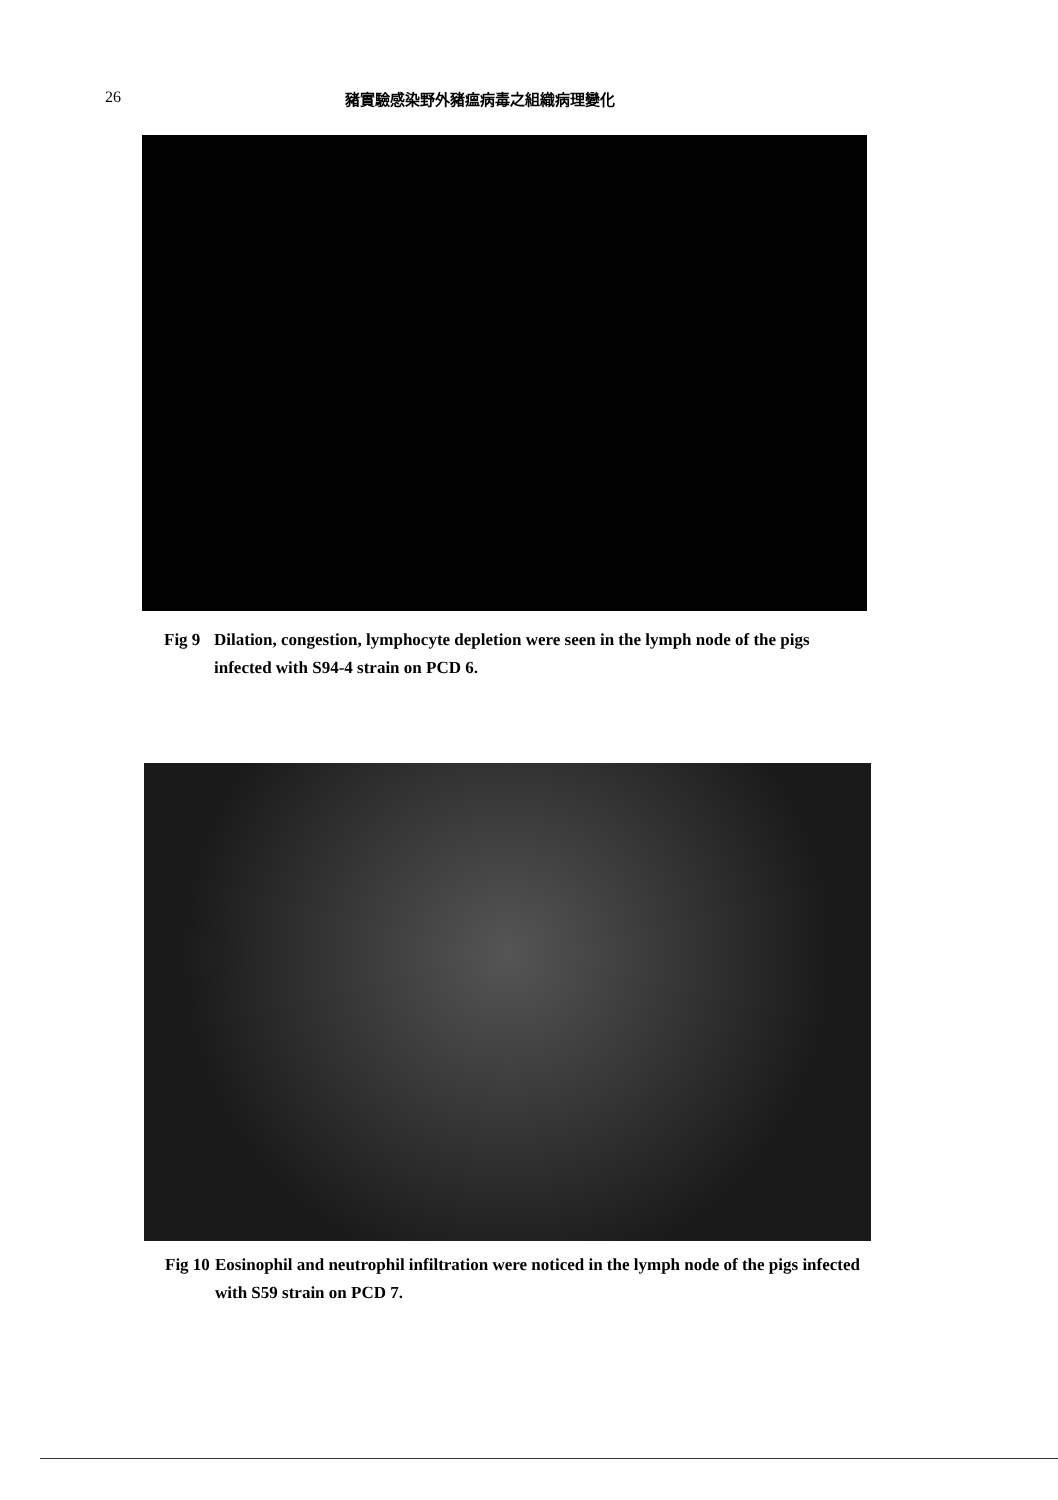26 豬實驗感染野外豬瘟病毒之組織病理變化
Fig 9
Dilation, congestion, lymphocyte depletion were seen in the lymph node of the pigs infected with S94-4 strain on PCD 6.
Fig 10
Eosinophil and neutrophil infiltration were noticed in the lymph node of the pigs infected with S59 strain on PCD 7.